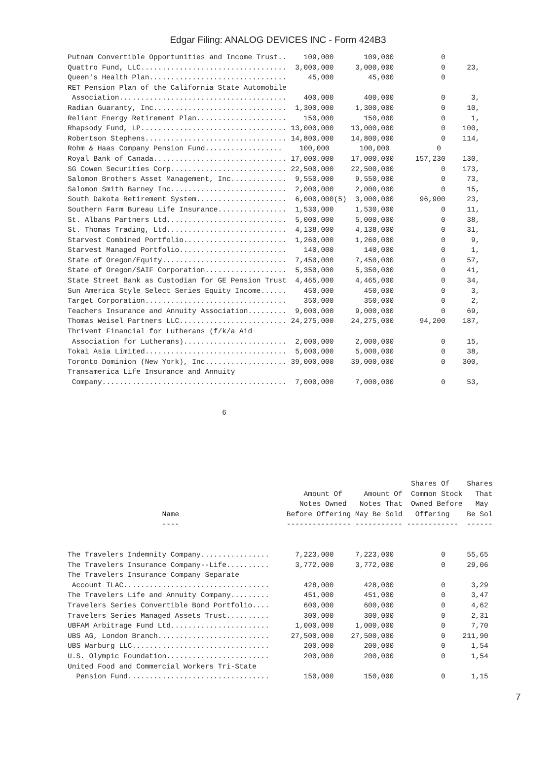Edgar Filing: ANALOG DEVICES INC - Form 424B3
Putnam Convertible Opportunities and Income Trust..    109,000       109,000           0
Quattro Fund, LLC..................................  3,000,000     3,000,000           0     23,
Queen's Health Plan................................     45,000        45,000           0
RET Pension Plan of the California State Automobile
 Association.......................................    400,000       400,000           0      3,
Radian Guaranty, Inc...............................  1,300,000     1,300,000           0     10,
Reliant Energy Retirement Plan.....................    150,000       150,000           0      1,
Rhapsody Fund, LP.................................. 13,000,000    13,000,000           0    100,
Robertson Stephens................................. 14,800,000    14,800,000           0    114,
Rohm & Haas Company Pension Fund..................    100,000       100,000           0
Royal Bank of Canada............................... 17,000,000    17,000,000     157,230    130,
SG Cowen Securities Corp........................... 22,500,000    22,500,000           0    173,
Salomon Brothers Asset Management, Inc.............  9,550,000     9,550,000           0     73,
Salomon Smith Barney Inc...........................  2,000,000     2,000,000           0     15,
South Dakota Retirement System.....................  6,000,000(5)  3,000,000      96,900     23,
Southern Farm Bureau Life Insurance................  1,530,000     1,530,000           0     11,
St. Albans Partners Ltd............................  5,000,000     5,000,000           0     38,
St. Thomas Trading, Ltd............................  4,138,000     4,138,000           0     31,
Starvest Combined Portfolio........................  1,260,000     1,260,000           0      9,
Starvest Managed Portfolio.........................    140,000       140,000           0      1,
State of Oregon/Equity.............................  7,450,000     7,450,000           0     57,
State of Oregon/SAIF Corporation...................  5,350,000     5,350,000           0     41,
State Street Bank as Custodian for GE Pension Trust  4,465,000     4,465,000           0     34,
Sun America Style Select Series Equity Income......    450,000       450,000           0      3,
Target Corporation.................................    350,000       350,000           0      2,
Teachers Insurance and Annuity Association.........  9,000,000     9,000,000           0     69,
Thomas Weisel Partners LLC......................... 24,275,000    24,275,000      94,200    187,
Thrivent Financial for Lutherans (f/k/a Aid
 Association for Lutherans)........................  2,000,000     2,000,000           0     15,
Tokai Asia Limited.................................  5,000,000     5,000,000           0     38,
Toronto Dominion (New York), Inc................... 39,000,000    39,000,000           0    300,
Transamerica Life Insurance and Annuity
 Company...........................................  7,000,000     7,000,000           0     53,


                                    6






                                                                                Shares Of    Shares
                                                       Amount Of     Amount Of  Common Stock   That
                                                      Notes Owned   Notes That  Owned Before   May
                      Name                         Before Offering May Be Sold   Offering    Be Sol
                      ----                         --------------- ----------- ------------  ------


The Travelers Indemnity Company................      7,223,000     7,223,000           0     55,65
The Travelers Insurance Company--Life..........      3,772,000     3,772,000           0     29,06
The Travelers Insurance Company Separate
 Account TLAC..................................        428,000       428,000           0      3,29
The Travelers Life and Annuity Company.........        451,000       451,000           0      3,47
Travelers Series Convertible Bond Portfolio....        600,000       600,000           0      4,62
Travelers Series Managed Assets Trust..........        300,000       300,000           0      2,31
UBFAM Arbitrage Fund Ltd.......................      1,000,000     1,000,000           0      7,70
UBS AG, London Branch..........................     27,500,000    27,500,000           0    211,90
UBS Warburg LLC................................        200,000       200,000           0      1,54
U.S. Olympic Foundation........................        200,000       200,000           0      1,54
United Food and Commercial Workers Tri-State
  Pension Fund.................................        150,000       150,000           0      1,15
7